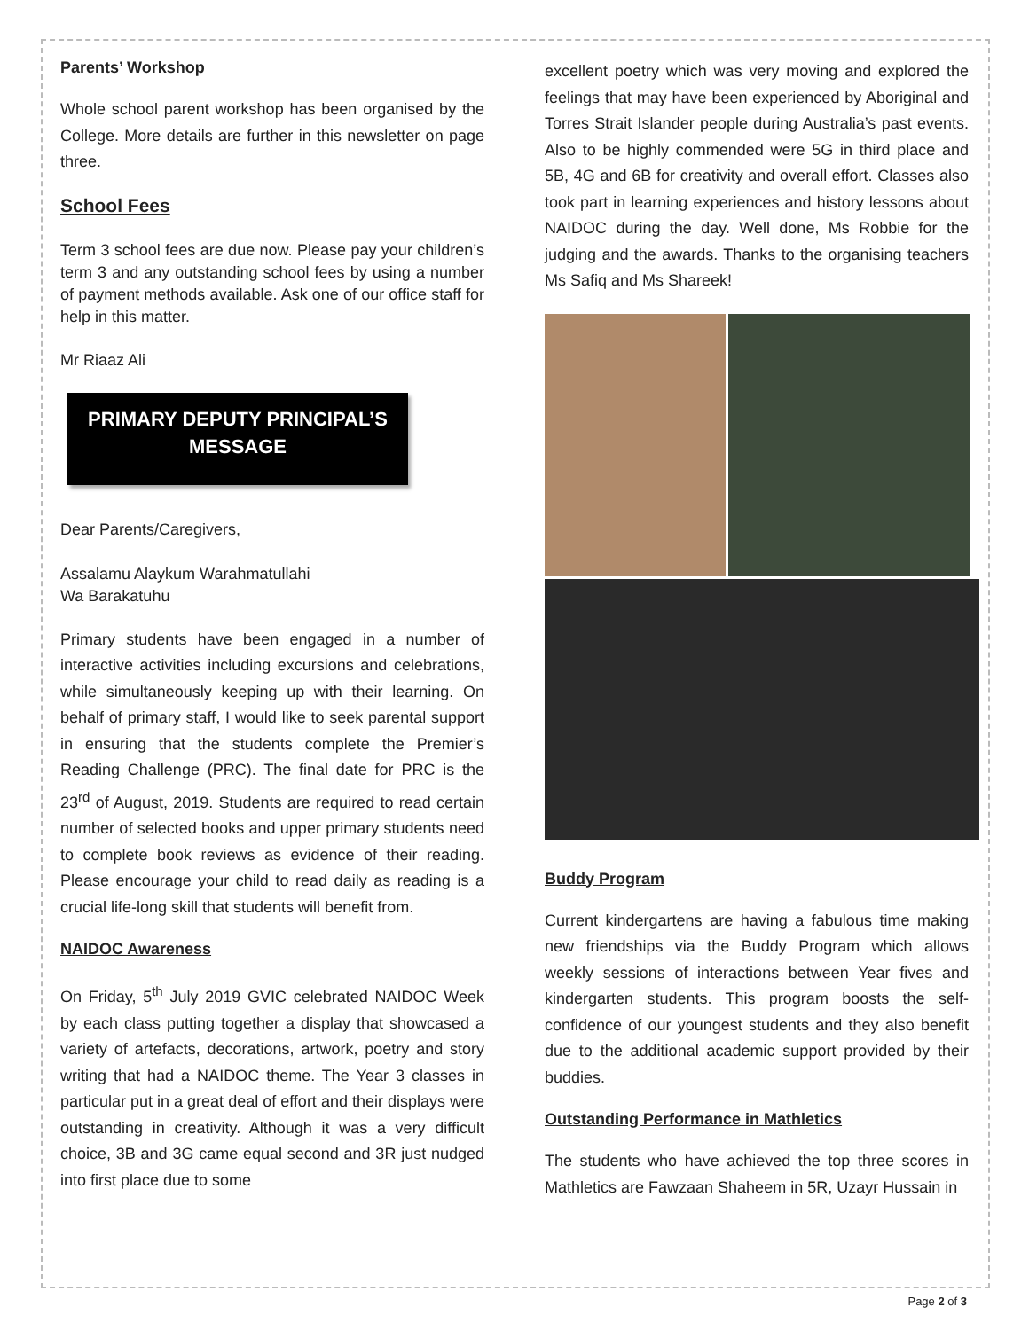Parents’ Workshop
Whole school parent workshop has been organised by the College. More details are further in this newsletter on page three.
School Fees
Term 3 school fees are due now. Please pay your children’s term 3 and any outstanding school fees by using a number of payment methods available. Ask one of our office staff for help in this matter.
Mr Riaaz Ali
PRIMARY DEPUTY PRINCIPAL’S
MESSAGE
Dear Parents/Caregivers,
Assalamu Alaykum Warahmatullahi
Wa Barakatuhu
Primary students have been engaged in a number of interactive activities including excursions and celebrations, while simultaneously keeping up with their learning. On behalf of primary staff, I would like to seek parental support in ensuring that the students complete the Premier’s Reading Challenge (PRC). The final date for PRC is the 23<sup>rd</sup> of August, 2019. Students are required to read certain number of selected books and upper primary students need to complete book reviews as evidence of their reading. Please encourage your child to read daily as reading is a crucial life-long skill that students will benefit from.
NAIDOC Awareness
On Friday, 5<sup>th</sup> July 2019 GVIC celebrated NAIDOC Week by each class putting together a display that showcased a variety of artefacts, decorations, artwork, poetry and story writing that had a NAIDOC theme. The Year 3 classes in particular put in a great deal of effort and their displays were outstanding in creativity. Although it was a very difficult choice, 3B and 3G came equal second and 3R just nudged into first place due to some
excellent poetry which was very moving and explored the feelings that may have been experienced by Aboriginal and Torres Strait Islander people during Australia’s past events. Also to be highly commended were 5G in third place and 5B, 4G and 6B for creativity and overall effort. Classes also took part in learning experiences and history lessons about NAIDOC during the day. Well done, Ms Robbie for the judging and the awards. Thanks to the organising teachers Ms Safiq and Ms Shareek!
Buddy Program
Current kindergartens are having a fabulous time making new friendships via the Buddy Program which allows weekly sessions of interactions between Year fives and kindergarten students. This program boosts the self-confidence of our youngest students and they also benefit due to the additional academic support provided by their buddies.
Outstanding Performance in Mathletics
The students who have achieved the top three scores in Mathletics are Fawzaan Shaheem in 5R, Uzayr Hussain in
Page 2 of 3